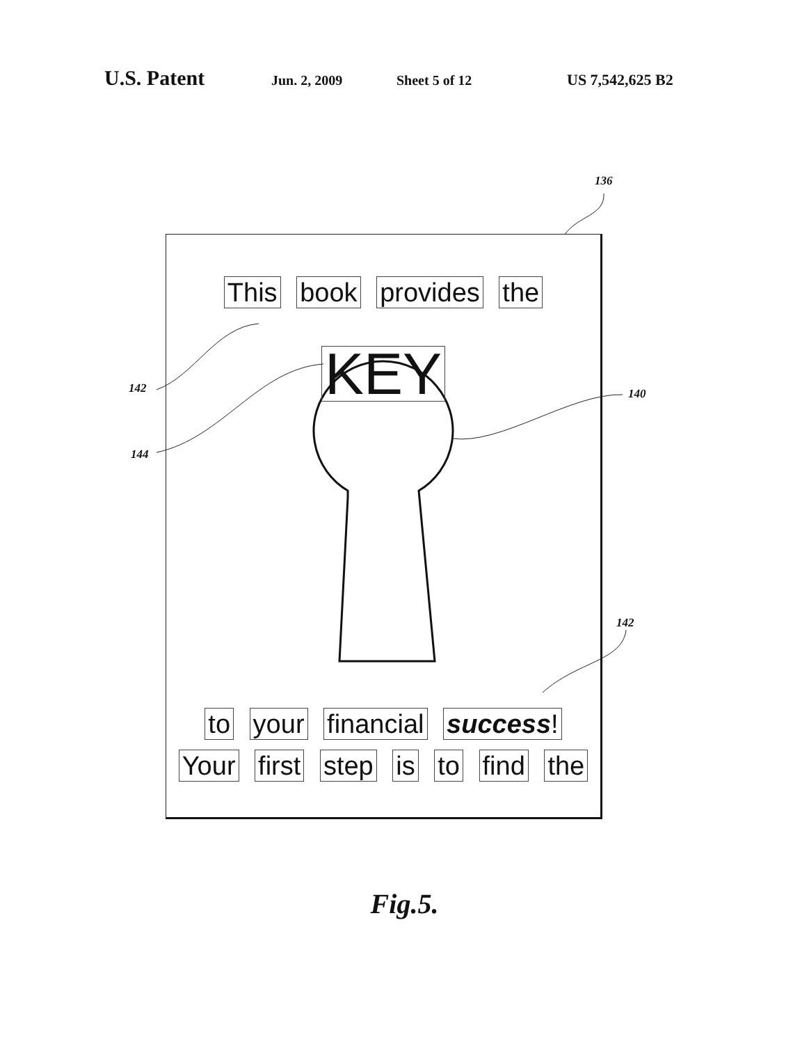U.S. Patent Jun. 2, 2009 Sheet 5 of 12 US 7,542,625 B2
136
142
144
140
142
This book provides the
KEY
to your financial success!
Your first step is to find the
Fig.5.